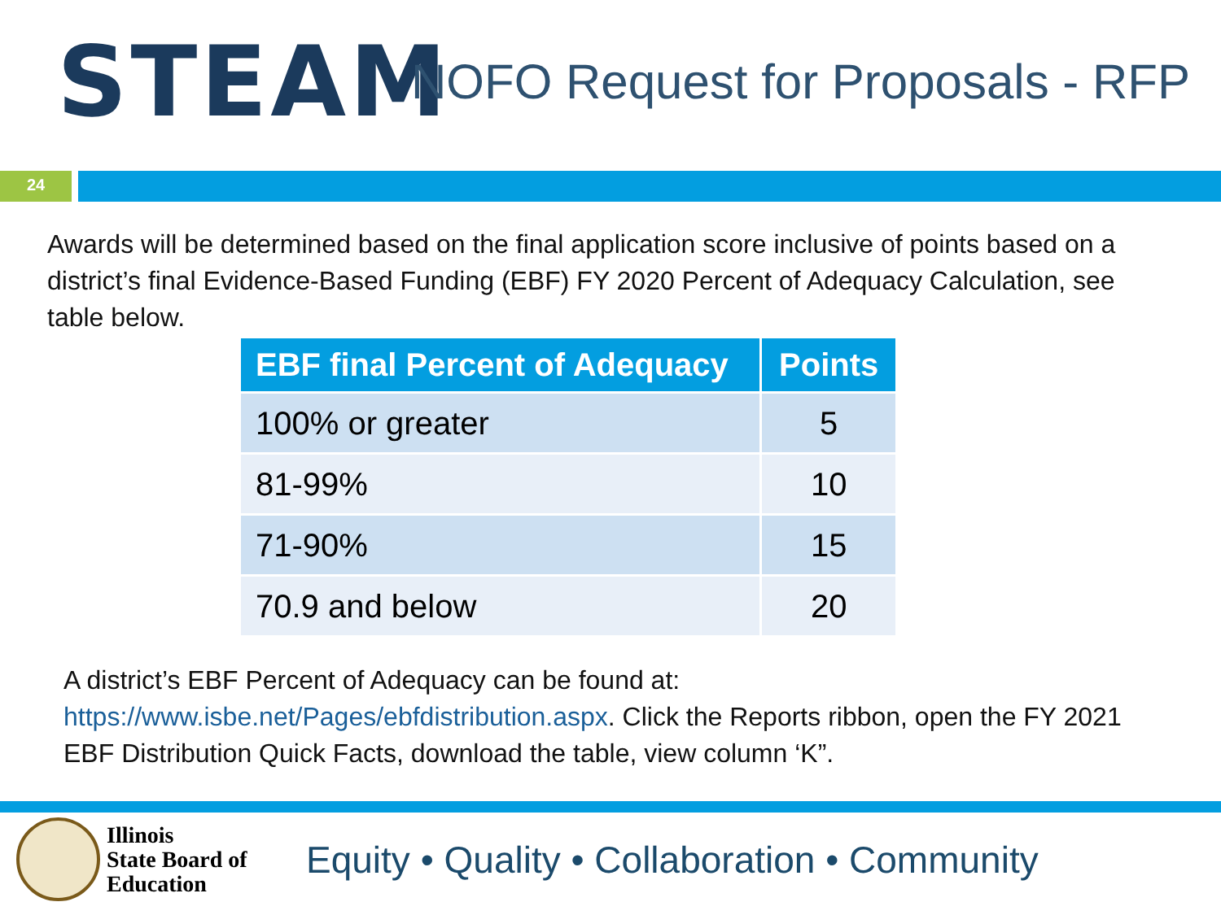STEAM
NOFO Request for Proposals - RFP
24
Awards will be determined based on the final application score inclusive of points based on a district’s final Evidence-Based Funding (EBF) FY 2020 Percent of Adequacy Calculation, see table below.
| EBF final Percent of Adequacy | Points |
| --- | --- |
| 100% or greater | 5 |
| 81-99% | 10 |
| 71-90% | 15 |
| 70.9 and below | 20 |
A district’s EBF Percent of Adequacy can be found at: https://www.isbe.net/Pages/ebfdistribution.aspx. Click the Reports ribbon, open the FY 2021 EBF Distribution Quick Facts, download the table, view column ‘K”.
Illinois
State Board of
Education
Equity • Quality • Collaboration • Community